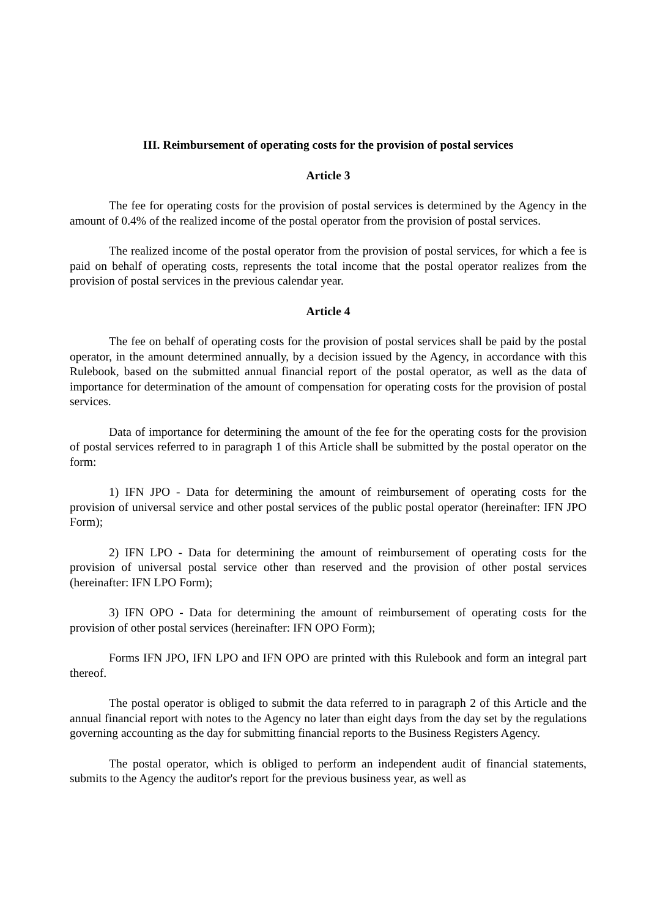III. Reimbursement of operating costs for the provision of postal services
Article 3
The fee for operating costs for the provision of postal services is determined by the Agency in the amount of 0.4% of the realized income of the postal operator from the provision of postal services.
The realized income of the postal operator from the provision of postal services, for which a fee is paid on behalf of operating costs, represents the total income that the postal operator realizes from the provision of postal services in the previous calendar year.
Article 4
The fee on behalf of operating costs for the provision of postal services shall be paid by the postal operator, in the amount determined annually, by a decision issued by the Agency, in accordance with this Rulebook, based on the submitted annual financial report of the postal operator, as well as the data of importance for determination of the amount of compensation for operating costs for the provision of postal services.
Data of importance for determining the amount of the fee for the operating costs for the provision of postal services referred to in paragraph 1 of this Article shall be submitted by the postal operator on the form:
1) IFN JPO - Data for determining the amount of reimbursement of operating costs for the provision of universal service and other postal services of the public postal operator (hereinafter: IFN JPO Form);
2) IFN LPO - Data for determining the amount of reimbursement of operating costs for the provision of universal postal service other than reserved and the provision of other postal services (hereinafter: IFN LPO Form);
3) IFN OPO - Data for determining the amount of reimbursement of operating costs for the provision of other postal services (hereinafter: IFN OPO Form);
Forms IFN JPO, IFN LPO and IFN OPO are printed with this Rulebook and form an integral part thereof.
The postal operator is obliged to submit the data referred to in paragraph 2 of this Article and the annual financial report with notes to the Agency no later than eight days from the day set by the regulations governing accounting as the day for submitting financial reports to the Business Registers Agency.
The postal operator, which is obliged to perform an independent audit of financial statements, submits to the Agency the auditor's report for the previous business year, as well as